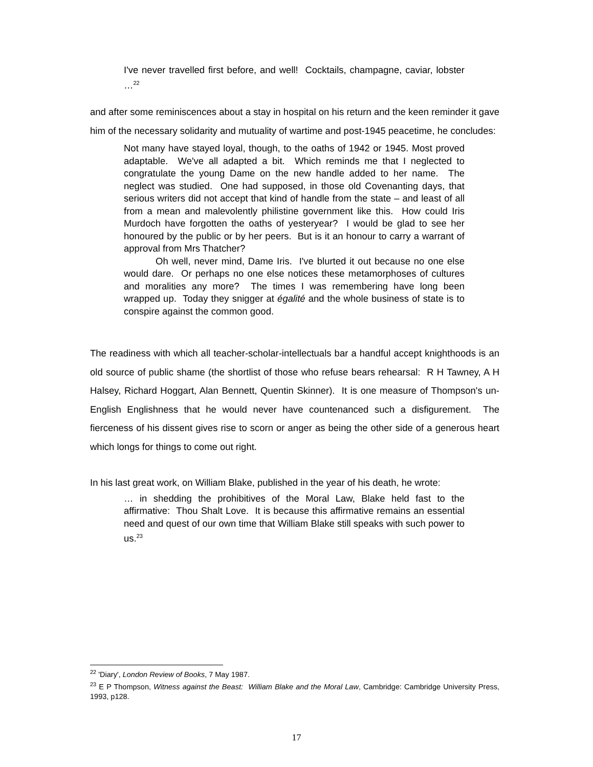I've never travelled first before, and well! Cocktails, champagne, caviar, lobster …<sup>22</sup>
and after some reminiscences about a stay in hospital on his return and the keen reminder it gave him of the necessary solidarity and mutuality of wartime and post-1945 peacetime, he concludes:
Not many have stayed loyal, though, to the oaths of 1942 or 1945. Most proved adaptable. We've all adapted a bit. Which reminds me that I neglected to congratulate the young Dame on the new handle added to her name. The neglect was studied. One had supposed, in those old Covenanting days, that serious writers did not accept that kind of handle from the state – and least of all from a mean and malevolently philistine government like this. How could Iris Murdoch have forgotten the oaths of yesteryear? I would be glad to see her honoured by the public or by her peers. But is it an honour to carry a warrant of approval from Mrs Thatcher?
Oh well, never mind, Dame Iris. I've blurted it out because no one else would dare. Or perhaps no one else notices these metamorphoses of cultures and moralities any more? The times I was remembering have long been wrapped up. Today they snigger at égalité and the whole business of state is to conspire against the common good.
The readiness with which all teacher-scholar-intellectuals bar a handful accept knighthoods is an old source of public shame (the shortlist of those who refuse bears rehearsal: R H Tawney, A H Halsey, Richard Hoggart, Alan Bennett, Quentin Skinner). It is one measure of Thompson's un-English Englishness that he would never have countenanced such a disfigurement. The fierceness of his dissent gives rise to scorn or anger as being the other side of a generous heart which longs for things to come out right.
In his last great work, on William Blake, published in the year of his death, he wrote:
… in shedding the prohibitives of the Moral Law, Blake held fast to the affirmative: Thou Shalt Love. It is because this affirmative remains an essential need and quest of our own time that William Blake still speaks with such power to us.<sup>23</sup>
<sup>22</sup> 'Diary', London Review of Books, 7 May 1987.
<sup>23</sup> E P Thompson, Witness against the Beast: William Blake and the Moral Law, Cambridge: Cambridge University Press, 1993, p128.
17